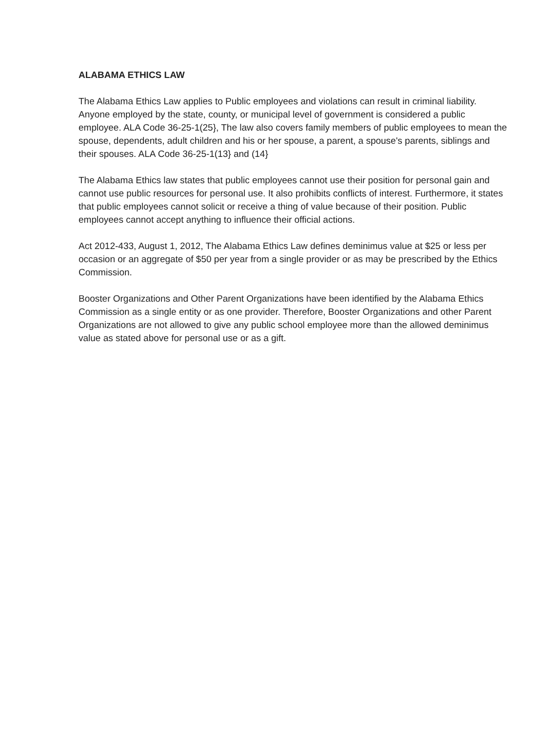ALABAMA ETHICS LAW
The Alabama Ethics Law applies to Public employees and violations can result in criminal liability. Anyone employed by the state, county, or municipal level of government is considered a public employee. ALA Code 36-25-1(25}, The law also covers family members of public employees to mean the spouse, dependents, adult children and his or her spouse, a parent, a spouse's parents, siblings and their spouses. ALA Code 36-25-1(13} and (14}
The Alabama Ethics law states that public employees cannot use their position for personal gain and cannot use public resources for personal use. It also prohibits conflicts of interest. Furthermore, it states that public employees cannot solicit or receive a thing of value because of their position. Public employees cannot accept anything to influence their official actions.
Act 2012-433, August 1, 2012, The Alabama Ethics Law defines deminimus value at $25 or less per occasion or an aggregate of $50 per year from a single provider or as may be prescribed by the Ethics Commission.
Booster Organizations and Other Parent Organizations have been identified by the Alabama Ethics Commission as a single entity or as one provider. Therefore, Booster Organizations and other Parent Organizations are not allowed to give any public school employee more than the allowed deminimus value as stated above for personal use or as a gift.